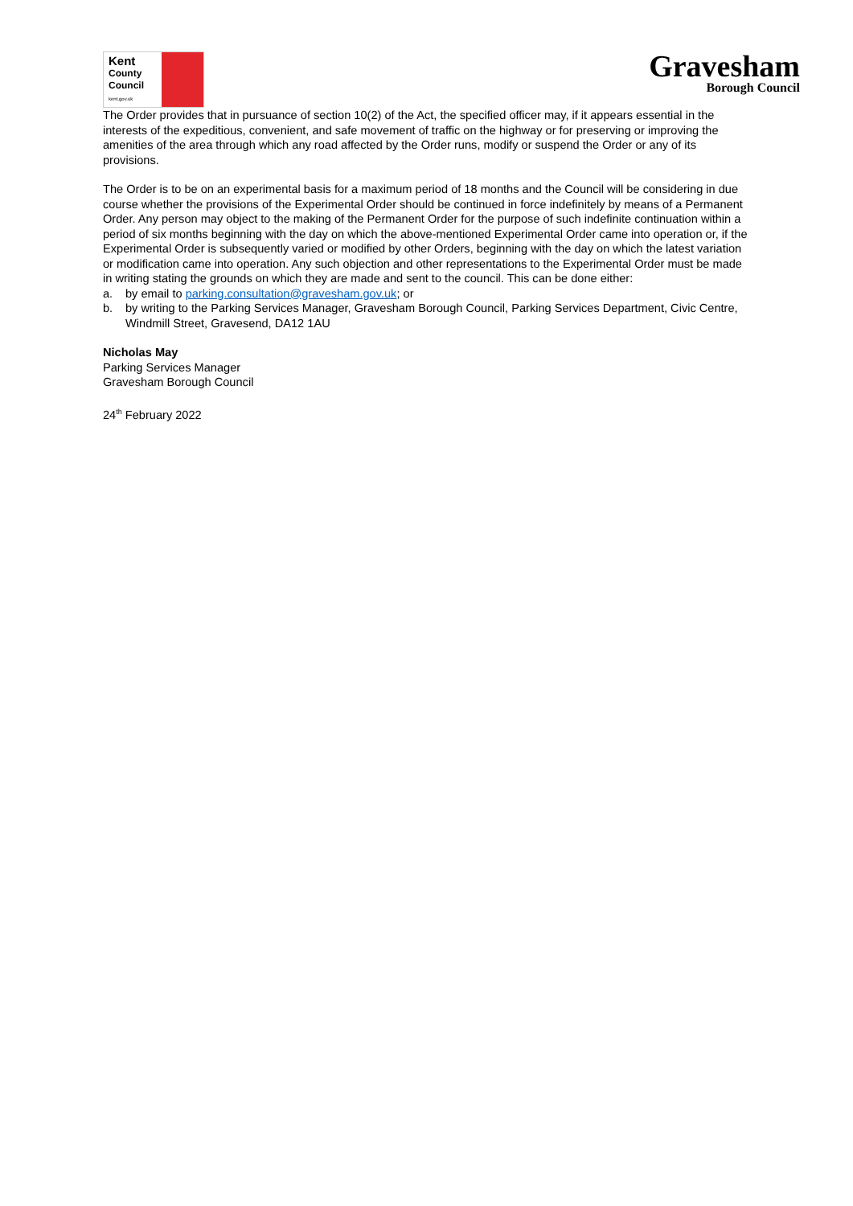Kent
County
Council
kent.gov.uk
Gravesham
Borough Council
The Order provides that in pursuance of section 10(2) of the Act, the specified officer may, if it appears essential in the interests of the expeditious, convenient, and safe movement of traffic on the highway or for preserving or improving the amenities of the area through which any road affected by the Order runs, modify or suspend the Order or any of its provisions.
The Order is to be on an experimental basis for a maximum period of 18 months and the Council will be considering in due course whether the provisions of the Experimental Order should be continued in force indefinitely by means of a Permanent Order. Any person may object to the making of the Permanent Order for the purpose of such indefinite continuation within a period of six months beginning with the day on which the above-mentioned Experimental Order came into operation or, if the Experimental Order is subsequently varied or modified by other Orders, beginning with the day on which the latest variation or modification came into operation. Any such objection and other representations to the Experimental Order must be made in writing stating the grounds on which they are made and sent to the council. This can be done either:
a. by email to parking.consultation@gravesham.gov.uk; or
b. by writing to the Parking Services Manager, Gravesham Borough Council, Parking Services Department, Civic Centre, Windmill Street, Gravesend, DA12 1AU
Nicholas May
Parking Services Manager
Gravesham Borough Council
24<sup>th</sup> February 2022